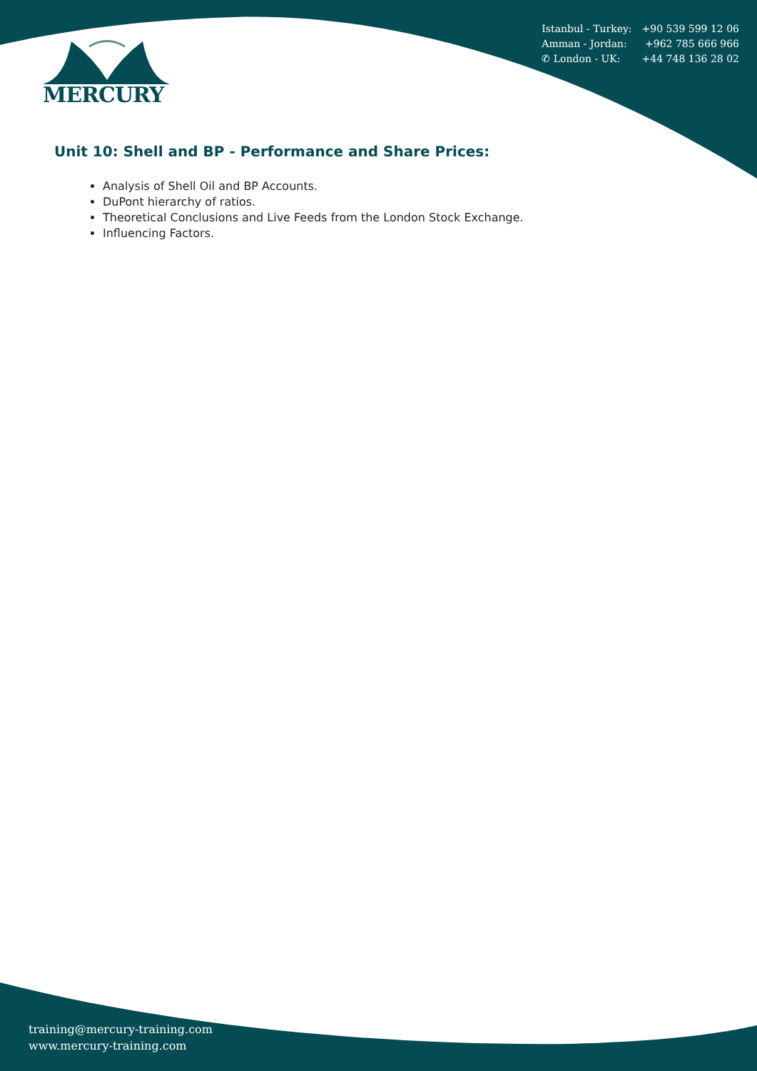| Istanbul - Turkey: | +90 539 599 12 06 |
| Amman - Jordan: | +962 785 666 966 |
| ✆ London - UK: | +44 748 136 28 02 |
MERCURY
Unit 10: Shell and BP - Performance and Share Prices:
Analysis of Shell Oil and BP Accounts.
DuPont hierarchy of ratios.
Theoretical Conclusions and Live Feeds from the London Stock Exchange.
Influencing Factors.
training@mercury-training.com
www.mercury-training.com